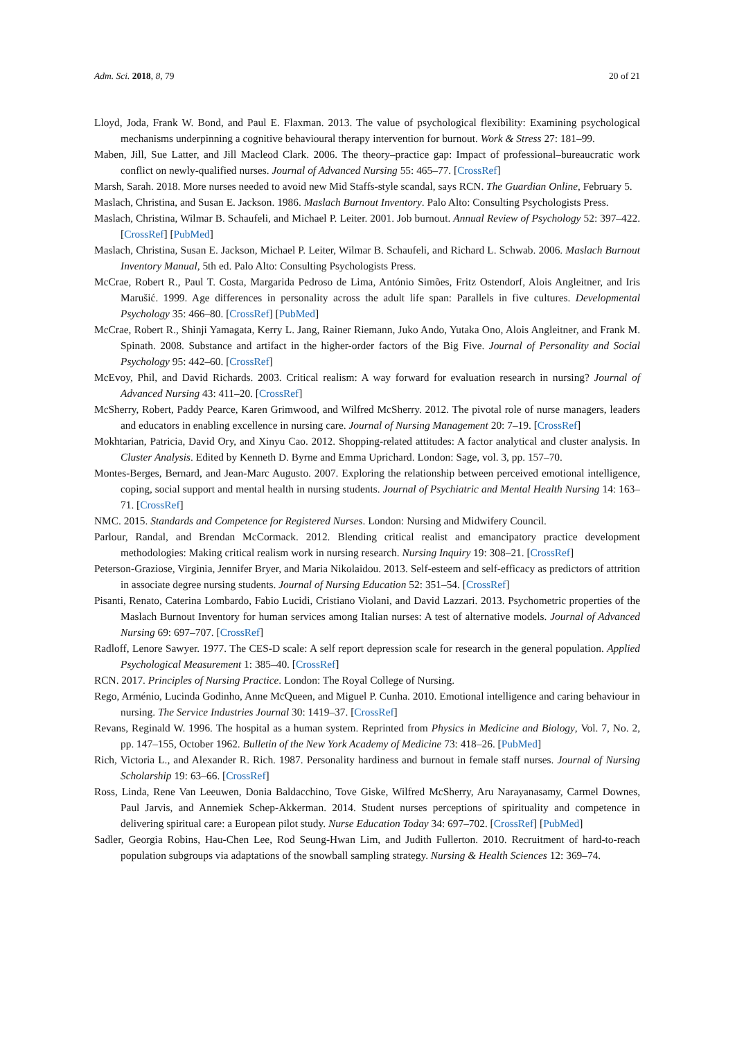Adm. Sci. 2018, 8, 79 20 of 21
Lloyd, Joda, Frank W. Bond, and Paul E. Flaxman. 2013. The value of psychological flexibility: Examining psychological mechanisms underpinning a cognitive behavioural therapy intervention for burnout. Work & Stress 27: 181–99.
Maben, Jill, Sue Latter, and Jill Macleod Clark. 2006. The theory–practice gap: Impact of professional–bureaucratic work conflict on newly-qualified nurses. Journal of Advanced Nursing 55: 465–77. [CrossRef]
Marsh, Sarah. 2018. More nurses needed to avoid new Mid Staffs-style scandal, says RCN. The Guardian Online, February 5.
Maslach, Christina, and Susan E. Jackson. 1986. Maslach Burnout Inventory. Palo Alto: Consulting Psychologists Press.
Maslach, Christina, Wilmar B. Schaufeli, and Michael P. Leiter. 2001. Job burnout. Annual Review of Psychology 52: 397–422. [CrossRef] [PubMed]
Maslach, Christina, Susan E. Jackson, Michael P. Leiter, Wilmar B. Schaufeli, and Richard L. Schwab. 2006. Maslach Burnout Inventory Manual, 5th ed. Palo Alto: Consulting Psychologists Press.
McCrae, Robert R., Paul T. Costa, Margarida Pedroso de Lima, António Simões, Fritz Ostendorf, Alois Angleitner, and Iris Marušić. 1999. Age differences in personality across the adult life span: Parallels in five cultures. Developmental Psychology 35: 466–80. [CrossRef] [PubMed]
McCrae, Robert R., Shinji Yamagata, Kerry L. Jang, Rainer Riemann, Juko Ando, Yutaka Ono, Alois Angleitner, and Frank M. Spinath. 2008. Substance and artifact in the higher-order factors of the Big Five. Journal of Personality and Social Psychology 95: 442–60. [CrossRef]
McEvoy, Phil, and David Richards. 2003. Critical realism: A way forward for evaluation research in nursing? Journal of Advanced Nursing 43: 411–20. [CrossRef]
McSherry, Robert, Paddy Pearce, Karen Grimwood, and Wilfred McSherry. 2012. The pivotal role of nurse managers, leaders and educators in enabling excellence in nursing care. Journal of Nursing Management 20: 7–19. [CrossRef]
Mokhtarian, Patricia, David Ory, and Xinyu Cao. 2012. Shopping-related attitudes: A factor analytical and cluster analysis. In Cluster Analysis. Edited by Kenneth D. Byrne and Emma Uprichard. London: Sage, vol. 3, pp. 157–70.
Montes-Berges, Bernard, and Jean-Marc Augusto. 2007. Exploring the relationship between perceived emotional intelligence, coping, social support and mental health in nursing students. Journal of Psychiatric and Mental Health Nursing 14: 163–71. [CrossRef]
NMC. 2015. Standards and Competence for Registered Nurses. London: Nursing and Midwifery Council.
Parlour, Randal, and Brendan McCormack. 2012. Blending critical realist and emancipatory practice development methodologies: Making critical realism work in nursing research. Nursing Inquiry 19: 308–21. [CrossRef]
Peterson-Graziose, Virginia, Jennifer Bryer, and Maria Nikolaidou. 2013. Self-esteem and self-efficacy as predictors of attrition in associate degree nursing students. Journal of Nursing Education 52: 351–54. [CrossRef]
Pisanti, Renato, Caterina Lombardo, Fabio Lucidi, Cristiano Violani, and David Lazzari. 2013. Psychometric properties of the Maslach Burnout Inventory for human services among Italian nurses: A test of alternative models. Journal of Advanced Nursing 69: 697–707. [CrossRef]
Radloff, Lenore Sawyer. 1977. The CES-D scale: A self report depression scale for research in the general population. Applied Psychological Measurement 1: 385–40. [CrossRef]
RCN. 2017. Principles of Nursing Practice. London: The Royal College of Nursing.
Rego, Arménio, Lucinda Godinho, Anne McQueen, and Miguel P. Cunha. 2010. Emotional intelligence and caring behaviour in nursing. The Service Industries Journal 30: 1419–37. [CrossRef]
Revans, Reginald W. 1996. The hospital as a human system. Reprinted from Physics in Medicine and Biology, Vol. 7, No. 2, pp. 147–155, October 1962. Bulletin of the New York Academy of Medicine 73: 418–26. [PubMed]
Rich, Victoria L., and Alexander R. Rich. 1987. Personality hardiness and burnout in female staff nurses. Journal of Nursing Scholarship 19: 63–66. [CrossRef]
Ross, Linda, Rene Van Leeuwen, Donia Baldacchino, Tove Giske, Wilfred McSherry, Aru Narayanasamy, Carmel Downes, Paul Jarvis, and Annemiek Schep-Akkerman. 2014. Student nurses perceptions of spirituality and competence in delivering spiritual care: a European pilot study. Nurse Education Today 34: 697–702. [CrossRef] [PubMed]
Sadler, Georgia Robins, Hau-Chen Lee, Rod Seung-Hwan Lim, and Judith Fullerton. 2010. Recruitment of hard-to-reach population subgroups via adaptations of the snowball sampling strategy. Nursing & Health Sciences 12: 369–74.